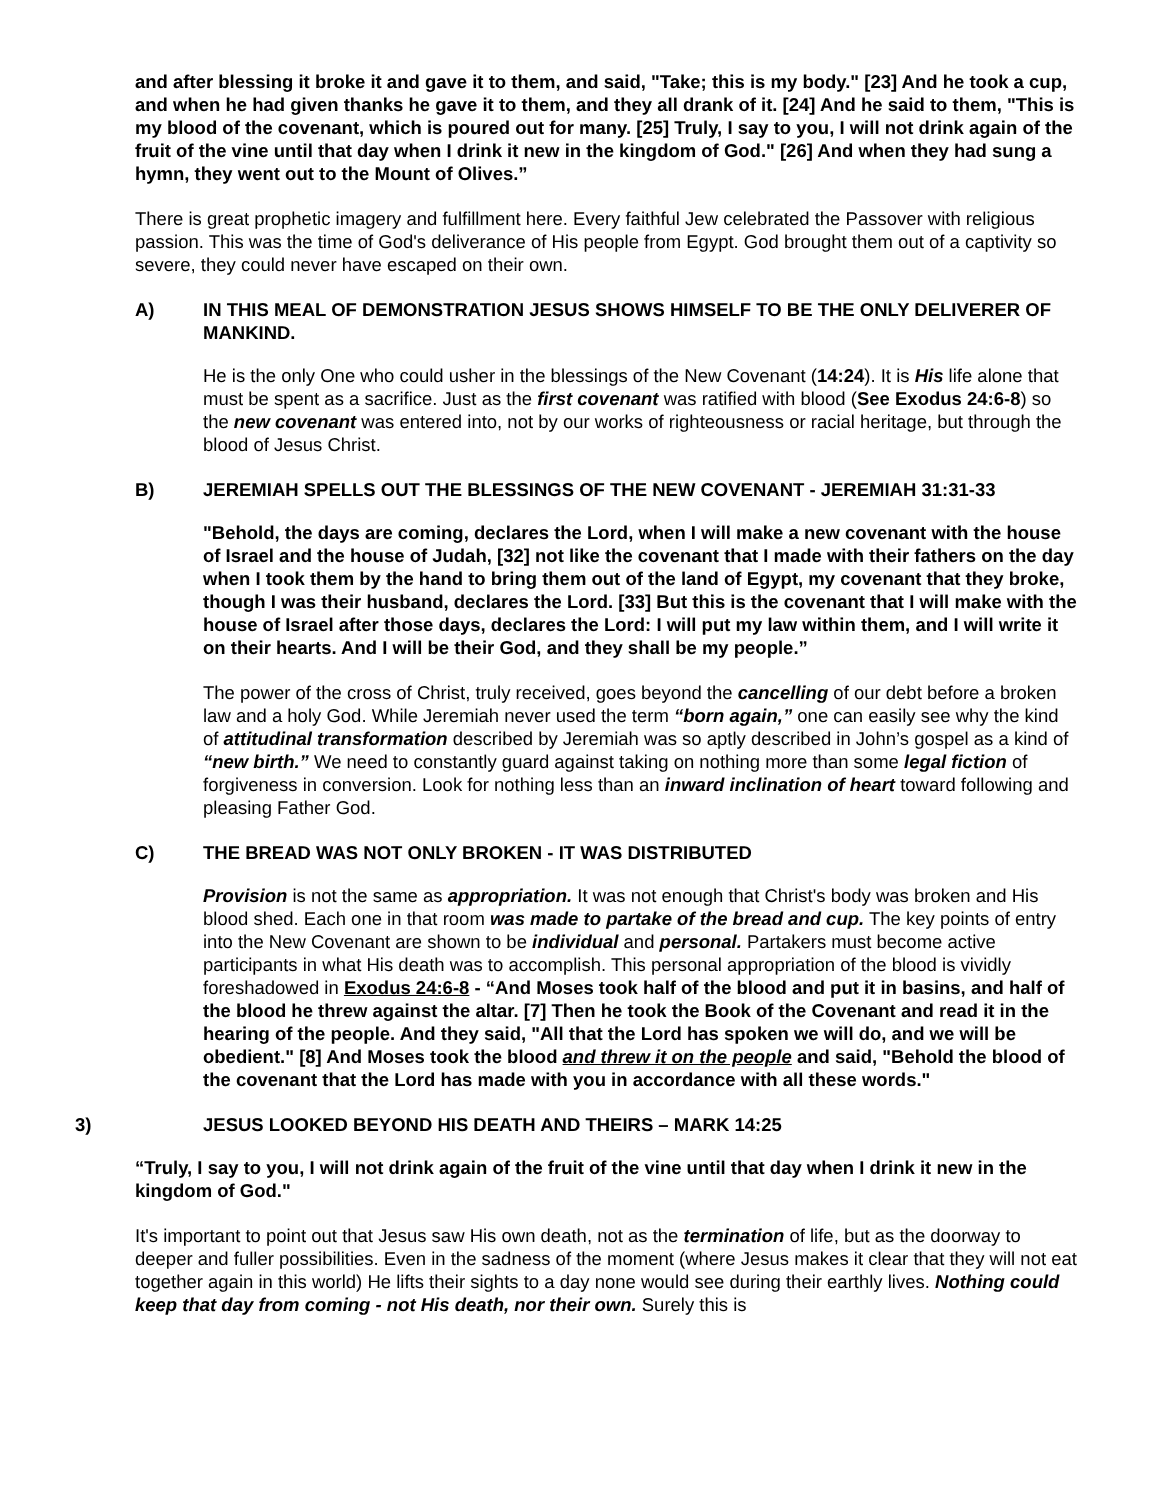and after blessing it broke it and gave it to them, and said, "Take; this is my body." [23] And he took a cup, and when he had given thanks he gave it to them, and they all drank of it. [24] And he said to them, "This is my blood of the covenant, which is poured out for many. [25] Truly, I say to you, I will not drink again of the fruit of the vine until that day when I drink it new in the kingdom of God." [26] And when they had sung a hymn, they went out to the Mount of Olives.”
There is great prophetic imagery and fulfillment here. Every faithful Jew celebrated the Passover with religious passion. This was the time of God's deliverance of His people from Egypt. God brought them out of a captivity so severe, they could never have escaped on their own.
A) IN THIS MEAL OF DEMONSTRATION JESUS SHOWS HIMSELF TO BE THE ONLY DELIVERER OF MANKIND.
He is the only One who could usher in the blessings of the New Covenant (14:24). It is His life alone that must be spent as a sacrifice. Just as the first covenant was ratified with blood (See Exodus 24:6-8) so the new covenant was entered into, not by our works of righteousness or racial heritage, but through the blood of Jesus Christ.
B) JEREMIAH SPELLS OUT THE BLESSINGS OF THE NEW COVENANT - JEREMIAH 31:31-33
"Behold, the days are coming, declares the Lord, when I will make a new covenant with the house of Israel and the house of Judah, [32] not like the covenant that I made with their fathers on the day when I took them by the hand to bring them out of the land of Egypt, my covenant that they broke, though I was their husband, declares the Lord. [33] But this is the covenant that I will make with the house of Israel after those days, declares the Lord: I will put my law within them, and I will write it on their hearts. And I will be their God, and they shall be my people.”
The power of the cross of Christ, truly received, goes beyond the cancelling of our debt before a broken law and a holy God. While Jeremiah never used the term “born again,” one can easily see why the kind of attitudinal transformation described by Jeremiah was so aptly described in John’s gospel as a kind of “new birth.” We need to constantly guard against taking on nothing more than some legal fiction of forgiveness in conversion. Look for nothing less than an inward inclination of heart toward following and pleasing Father God.
C) THE BREAD WAS NOT ONLY BROKEN - IT WAS DISTRIBUTED
Provision is not the same as appropriation. It was not enough that Christ's body was broken and His blood shed. Each one in that room was made to partake of the bread and cup. The key points of entry into the New Covenant are shown to be individual and personal. Partakers must become active participants in what His death was to accomplish. This personal appropriation of the blood is vividly foreshadowed in Exodus 24:6-8 - “And Moses took half of the blood and put it in basins, and half of the blood he threw against the altar. [7] Then he took the Book of the Covenant and read it in the hearing of the people. And they said, "All that the Lord has spoken we will do, and we will be obedient." [8] And Moses took the blood and threw it on the people and said, "Behold the blood of the covenant that the Lord has made with you in accordance with all these words."
3) JESUS LOOKED BEYOND HIS DEATH AND THEIRS – MARK 14:25
“Truly, I say to you, I will not drink again of the fruit of the vine until that day when I drink it new in the kingdom of God."
It's important to point out that Jesus saw His own death, not as the termination of life, but as the doorway to deeper and fuller possibilities. Even in the sadness of the moment (where Jesus makes it clear that they will not eat together again in this world) He lifts their sights to a day none would see during their earthly lives. Nothing could keep that day from coming - not His death, nor their own. Surely this is